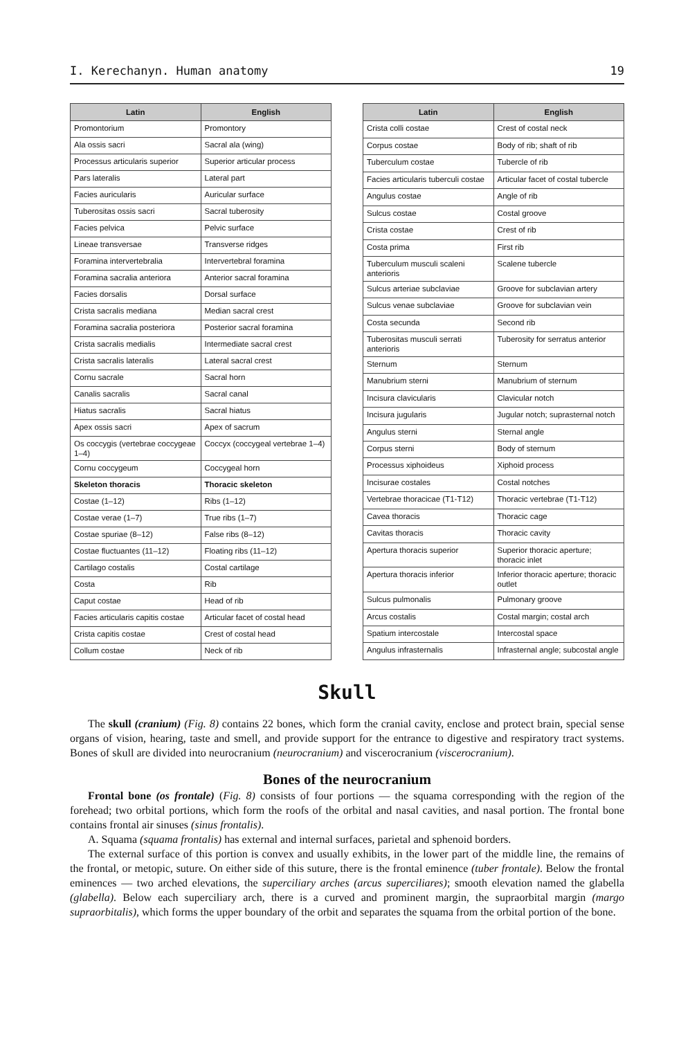I. Kerechanyn. Human anatomy 19
| Latin | English |
| --- | --- |
| Promontorium | Promontory |
| Ala ossis sacri | Sacral ala (wing) |
| Processus articularis superior | Superior articular process |
| Pars lateralis | Lateral part |
| Facies auricularis | Auricular surface |
| Tuberositas ossis sacri | Sacral tuberosity |
| Facies pelvica | Pelvic surface |
| Lineae transversae | Transverse ridges |
| Foramina intervertebralia | Intervertebral foramina |
| Foramina sacralia anteriora | Anterior sacral foramina |
| Facies dorsalis | Dorsal surface |
| Crista sacralis mediana | Median sacral crest |
| Foramina sacralia posteriora | Posterior sacral foramina |
| Crista sacralis medialis | Intermediate sacral crest |
| Crista sacralis lateralis | Lateral sacral crest |
| Cornu sacrale | Sacral horn |
| Canalis sacralis | Sacral canal |
| Hiatus sacralis | Sacral hiatus |
| Apex ossis sacri | Apex of sacrum |
| Os coccygis (vertebrae coccygeae 1–4) | Coccyx (coccygeal vertebrae 1–4) |
| Cornu coccygeum | Coccygeal horn |
| Skeleton thoracis | Thoracic skeleton |
| Costae (1–12) | Ribs (1–12) |
| Costae verae (1–7) | True ribs (1–7) |
| Costae spuriae (8–12) | False ribs (8–12) |
| Costae fluctuantes (11–12) | Floating ribs (11–12) |
| Cartilago costalis | Costal cartilage |
| Costa | Rib |
| Caput costae | Head of rib |
| Facies articularis capitis costae | Articular facet of costal head |
| Crista capitis costae | Crest of costal head |
| Collum costae | Neck of rib |
| Latin | English |
| --- | --- |
| Crista colli costae | Crest of costal neck |
| Corpus costae | Body of rib; shaft of rib |
| Tuberculum costae | Tubercle of rib |
| Facies articularis tuberculi costae | Articular facet of costal tubercle |
| Angulus costae | Angle of rib |
| Sulcus costae | Costal groove |
| Crista costae | Crest of rib |
| Costa prima | First rib |
| Tuberculum musculi scaleni anterioris | Scalene tubercle |
| Sulcus arteriae subclaviae | Groove for subclavian artery |
| Sulcus venae subclaviae | Groove for subclavian vein |
| Costa secunda | Second rib |
| Tuberositas musculi serrati anterioris | Tuberosity for serratus anterior |
| Sternum | Sternum |
| Manubrium sterni | Manubrium of sternum |
| Incisura clavicularis | Clavicular notch |
| Incisura jugularis | Jugular notch; suprasternal notch |
| Angulus sterni | Sternal angle |
| Corpus sterni | Body of sternum |
| Processus xiphoideus | Xiphoid process |
| Incisurae costales | Costal notches |
| Vertebrae thoracicae (T1-T12) | Thoracic vertebrae (T1-T12) |
| Cavea thoracis | Thoracic cage |
| Cavitas thoracis | Thoracic cavity |
| Apertura thoracis superior | Superior thoracic aperture; thoracic inlet |
| Apertura thoracis inferior | Inferior thoracic aperture; thoracic outlet |
| Sulcus pulmonalis | Pulmonary groove |
| Arcus costalis | Costal margin; costal arch |
| Spatium intercostale | Intercostal space |
| Angulus infrasternalis | Infrasternal angle; subcostal angle |
Skull
The skull (cranium) (Fig. 8) contains 22 bones, which form the cranial cavity, enclose and protect brain, special sense organs of vision, hearing, taste and smell, and provide support for the entrance to digestive and respiratory tract systems. Bones of skull are divided into neurocranium (neurocranium) and viscerocranium (viscerocranium).
Bones of the neurocranium
Frontal bone (os frontale) (Fig. 8) consists of four portions — the squama corresponding with the region of the forehead; two orbital portions, which form the roofs of the orbital and nasal cavities, and nasal portion. The frontal bone contains frontal air sinuses (sinus frontalis).
A. Squama (squama frontalis) has external and internal surfaces, parietal and sphenoid borders.
The external surface of this portion is convex and usually exhibits, in the lower part of the middle line, the remains of the frontal, or metopic, suture. On either side of this suture, there is the frontal eminence (tuber frontale). Below the frontal eminences — two arched elevations, the superciliary arches (arcus superciliares); smooth elevation named the glabella (glabella). Below each superciliary arch, there is a curved and prominent margin, the supraorbital margin (margo supraorbitalis), which forms the upper boundary of the orbit and separates the squama from the orbital portion of the bone.